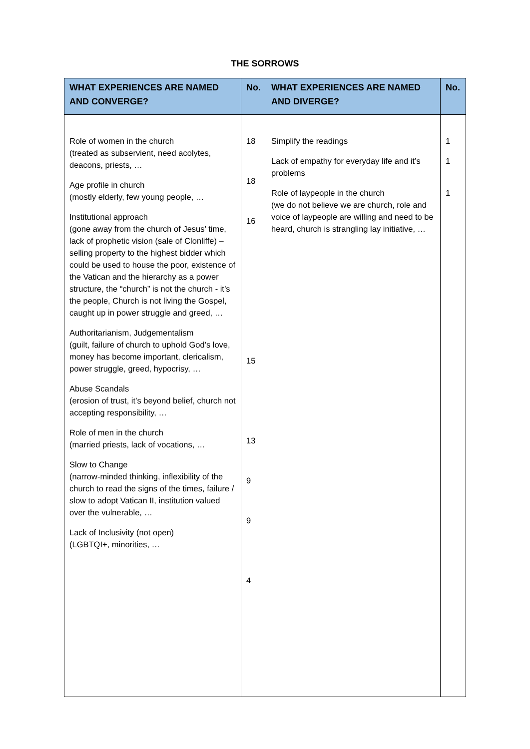THE SORROWS
| WHAT EXPERIENCES ARE NAMED AND CONVERGE? | No. | WHAT EXPERIENCES ARE NAMED AND DIVERGE? | No. |
| --- | --- | --- | --- |
| Role of women in the church (treated as subservient, need acolytes, deacons, priests, … Age profile in church (mostly elderly, few young people, … Institutional approach (gone away from the church of Jesus’ time, lack of prophetic vision (sale of Clonliffe) – selling property to the highest bidder which could be used to house the poor, existence of the Vatican and the hierarchy as a power structure, the “church” is not the church - it’s the people, Church is not living the Gospel, caught up in power struggle and greed, … Authoritarianism, Judgementalism (guilt, failure of church to uphold God’s love, money has become important, clericalism, power struggle, greed, hypocrisy, … Abuse Scandals (erosion of trust, it’s beyond belief, church not accepting responsibility, … Role of men in the church (married priests, lack of vocations, … Slow to Change (narrow-minded thinking, inflexibility of the church to read the signs of the times, failure / slow to adopt Vatican II, institution valued over the vulnerable, … Lack of Inclusivity (not open) (LGBTQI+, minorities, … | 18 18 16 15 13 9 9 4 | Simplify the readings Lack of empathy for everyday life and it’s problems Role of laypeople in the church (we do not believe we are church, role and voice of laypeople are willing and need to be heard, church is strangling lay initiative, … | 1 1 1 |